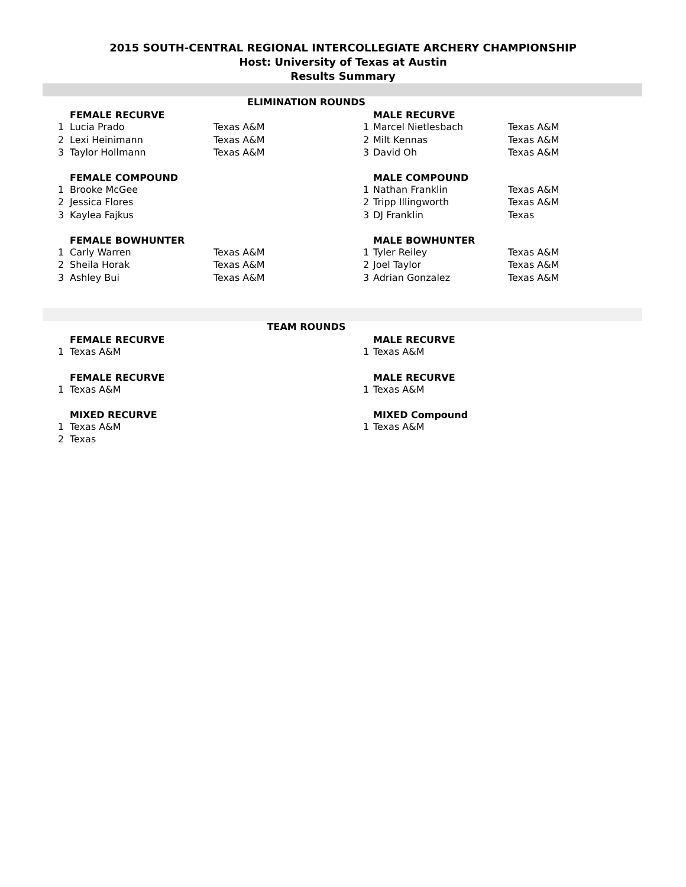2015 SOUTH-CENTRAL REGIONAL INTERCOLLEGIATE ARCHERY CHAMPIONSHIP
Host: University of Texas at Austin
Results Summary
| ELIMINATION ROUNDS | | | | | |
| FEMALE RECURVE | | | MALE RECURVE | | |
| 1 | Lucia Prado | Texas A&M | 1 | Marcel Nietlesbach | Texas A&M |
| 2 | Lexi Heinimann | Texas A&M | 2 | Milt Kennas | Texas A&M |
| 3 | Taylor Hollmann | Texas A&M | 3 | David Oh | Texas A&M |
| FEMALE COMPOUND | | | MALE COMPOUND | | |
| 1 | Brooke McGee | | 1 | Nathan Franklin | Texas A&M |
| 2 | Jessica Flores | | 2 | Tripp Illingworth | Texas A&M |
| 3 | Kaylea Fajkus | | 3 | DJ Franklin | Texas |
| FEMALE BOWHUNTER | | | MALE BOWHUNTER | | |
| 1 | Carly Warren | Texas A&M | 1 | Tyler Reiley | Texas A&M |
| 2 | Sheila Horak | Texas A&M | 2 | Joel Taylor | Texas A&M |
| 3 | Ashley Bui | Texas A&M | 3 | Adrian Gonzalez | Texas A&M |
| TEAM ROUNDS | | | | | |
| FEMALE RECURVE | | | MALE RECURVE | | |
| 1 | Texas A&M | | 1 | Texas A&M | |
| FEMALE RECURVE | | | MALE RECURVE | | |
| 1 | Texas A&M | | 1 | Texas A&M | |
| MIXED RECURVE | | | MIXED Compound | | |
| 1 | Texas A&M | | 1 | Texas A&M | |
| 2 | Texas | | | | |